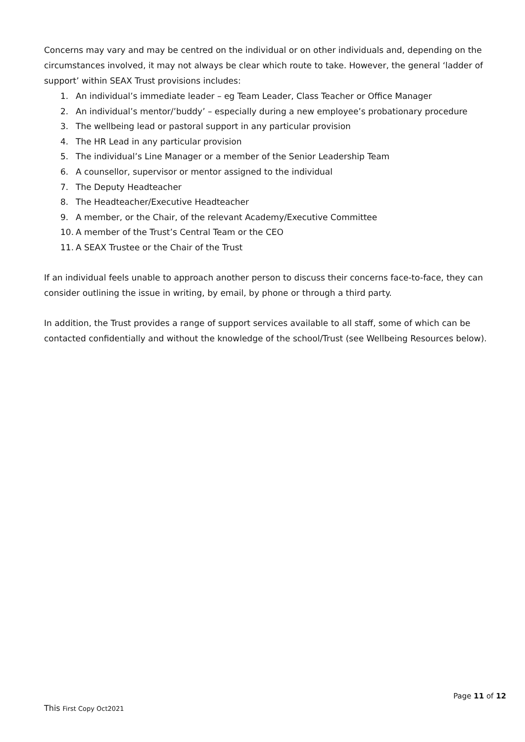Concerns may vary and may be centred on the individual or on other individuals and, depending on the circumstances involved, it may not always be clear which route to take. However, the general ‘ladder of support’ within SEAX Trust provisions includes:
1. An individual’s immediate leader – eg Team Leader, Class Teacher or Office Manager
2. An individual’s mentor/’buddy’ – especially during a new employee’s probationary procedure
3. The wellbeing lead or pastoral support in any particular provision
4. The HR Lead in any particular provision
5. The individual’s Line Manager or a member of the Senior Leadership Team
6. A counsellor, supervisor or mentor assigned to the individual
7. The Deputy Headteacher
8. The Headteacher/Executive Headteacher
9. A member, or the Chair, of the relevant Academy/Executive Committee
10. A member of the Trust’s Central Team or the CEO
11. A SEAX Trustee or the Chair of the Trust
If an individual feels unable to approach another person to discuss their concerns face-to-face, they can consider outlining the issue in writing, by email, by phone or through a third party.
In addition, the Trust provides a range of support services available to all staff, some of which can be contacted confidentially and without the knowledge of the school/Trust (see Wellbeing Resources below).
Page 11 of 12
This First Copy Oct2021